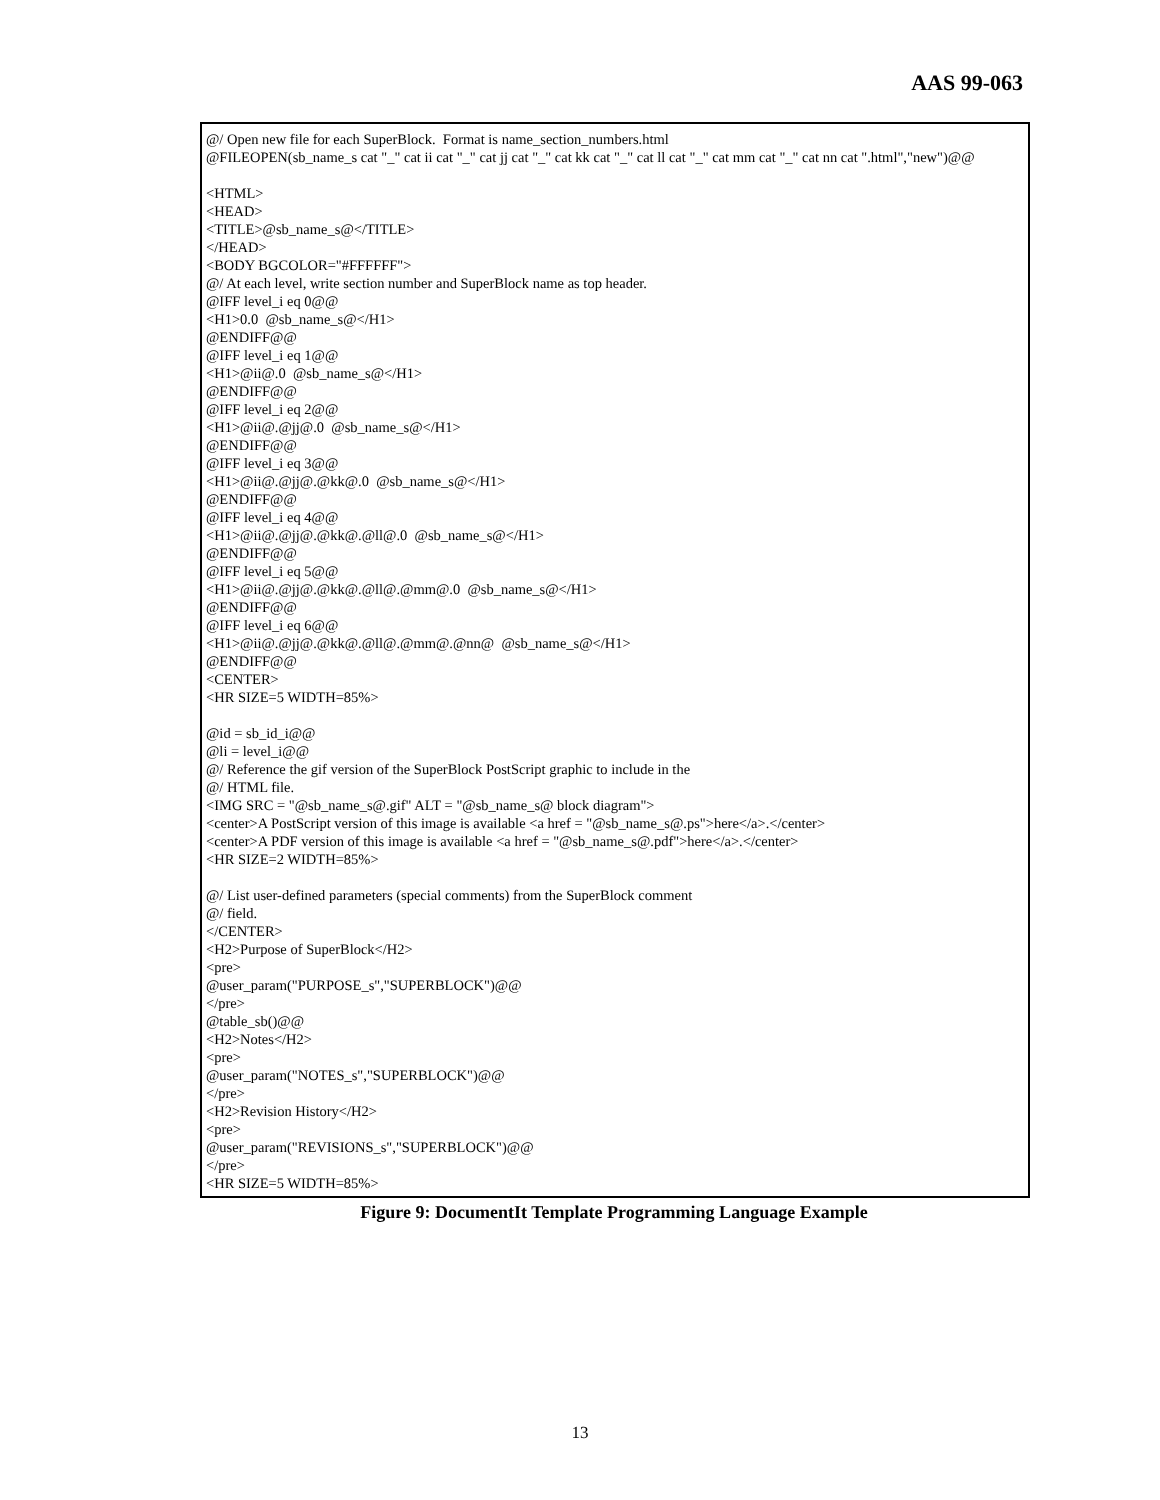AAS 99-063
@/ Open new file for each SuperBlock. Format is name_section_numbers.html @FILEOPEN(sb_name_s cat "_" cat ii cat "_" cat jj cat "_" cat kk cat "_" cat ll cat "_" cat mm cat "_" cat nn cat ".html","new")@@ <HTML> <HEAD> <TITLE>@sb_name_s@</TITLE> </HEAD> <BODY BGCOLOR="#FFFFFF"> @/ At each level, write section number and SuperBlock name as top header. @IFF level_i eq 0@@ <H1>0.0 @sb_name_s@</H1> @ENDIFF@@ @IFF level_i eq 1@@ <H1>@ii@.0 @sb_name_s@</H1> @ENDIFF@@ @IFF level_i eq 2@@ <H1>@ii@.@jj@.0 @sb_name_s@</H1> @ENDIFF@@ @IFF level_i eq 3@@ <H1>@ii@.@jj@.@kk@.0 @sb_name_s@</H1> @ENDIFF@@ @IFF level_i eq 4@@ <H1>@ii@.@jj@.@kk@.@ll@.0 @sb_name_s@</H1> @ENDIFF@@ @IFF level_i eq 5@@ <H1>@ii@.@jj@.@kk@.@ll@.@mm@.0 @sb_name_s@</H1> @ENDIFF@@ @IFF level_i eq 6@@ <H1>@ii@.@jj@.@kk@.@ll@.@mm@.@nn@ @sb_name_s@</H1> @ENDIFF@@ <CENTER> <HR SIZE=5 WIDTH=85%> @id = sb_id_i@@ @li = level_i@@ @/ Reference the gif version of the SuperBlock PostScript graphic to include in the @/ HTML file. <IMG SRC = "@sb_name_s@.gif" ALT = "@sb_name_s@ block diagram"> <center>A PostScript version of this image is available <a href = "@sb_name_s@.ps">here</a>.</center> <center>A PDF version of this image is available <a href = "@sb_name_s@.pdf">here</a>.</center> <HR SIZE=2 WIDTH=85%> @/ List user-defined parameters (special comments) from the SuperBlock comment @/ field. </CENTER> <H2>Purpose of SuperBlock</H2> <pre> @user_param("PURPOSE_s","SUPERBLOCK")@@ </pre> @table_sb()@@ <H2>Notes</H2> <pre> @user_param("NOTES_s","SUPERBLOCK")@@ </pre> <H2>Revision History</H2> <pre> @user_param("REVISIONS_s","SUPERBLOCK")@@ </pre> <HR SIZE=5 WIDTH=85%>
Figure 9: DocumentIt Template Programming Language Example
13